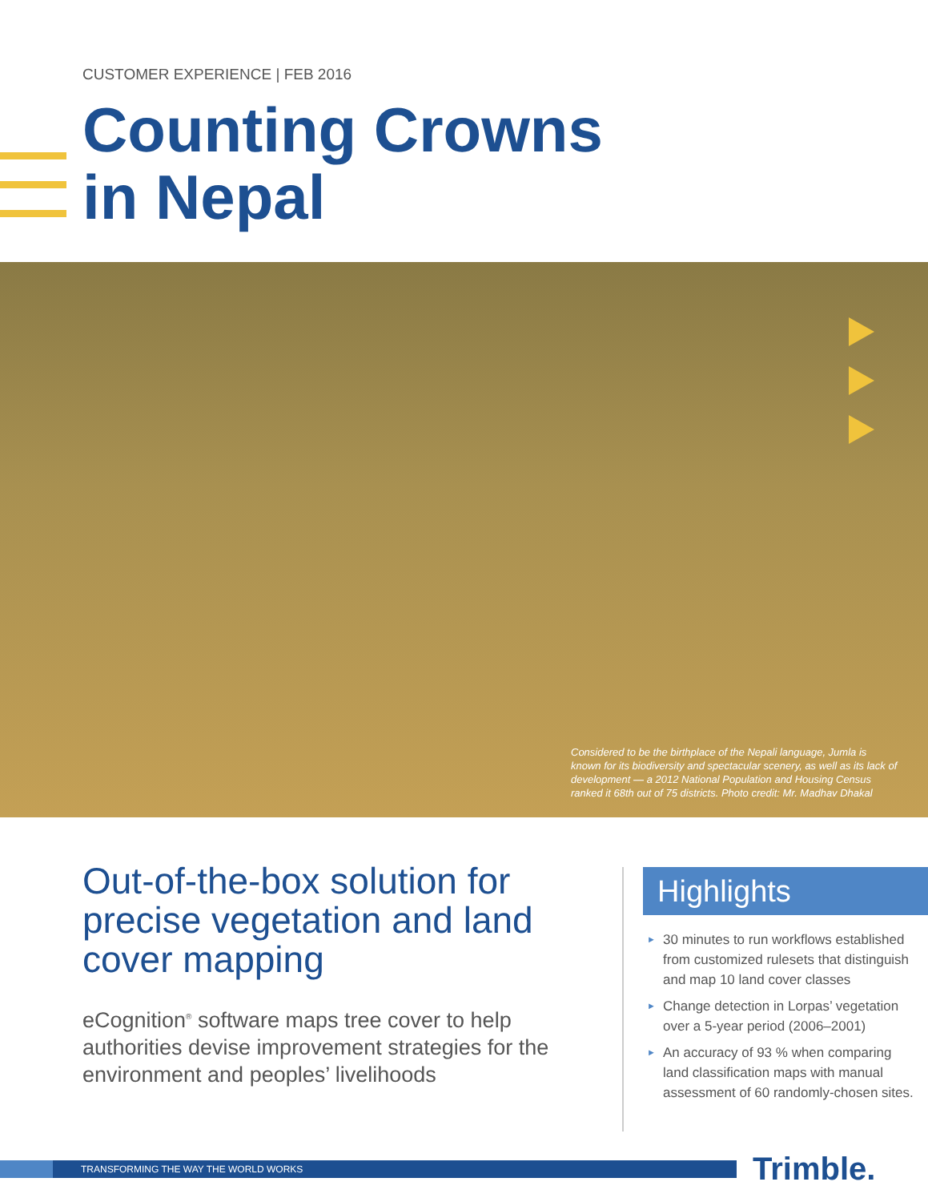CUSTOMER EXPERIENCE | FEB 2016
Counting Crowns
in Nepal
Considered to be the birthplace of the Nepali language, Jumla is known for its biodiversity and spectacular scenery, as well as its lack of development — a 2012 National Population and Housing Census ranked it 68th out of 75 districts. Photo credit: Mr. Madhav Dhakal
Out-of-the-box solution for precise vegetation and land cover mapping
eCognition<sup>®</sup> software maps tree cover to help authorities devise improvement strategies for the environment and peoples’ livelihoods
Highlights
► 30 minutes to run workflows established from customized rulesets that distinguish and map 10 land cover classes
► Change detection in Lorpas’ vegetation over a 5-year period (2006–2001)
► An accuracy of 93 % when comparing land classification maps with manual assessment of 60 randomly-chosen sites.
TRANSFORMING THE WAY THE WORLD WORKS Trimble.